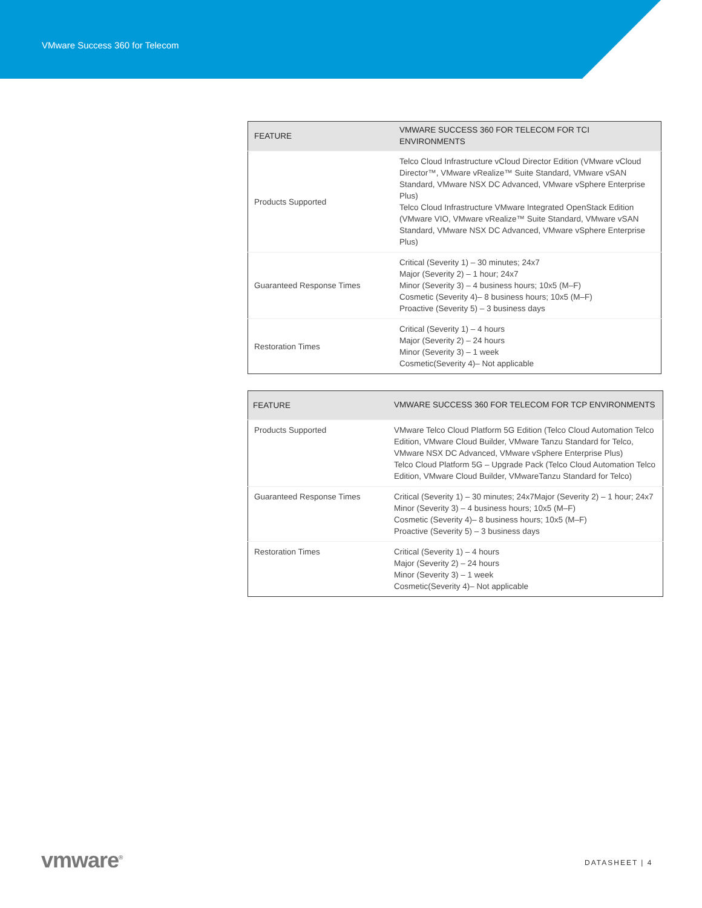VMware Success 360 for Telecom
| FEATURE | VMWARE SUCCESS 360 FOR TELECOM FOR TCI ENVIRONMENTS |
| --- | --- |
| Products Supported | Telco Cloud Infrastructure vCloud Director Edition (VMware vCloud Director™, VMware vRealize™ Suite Standard, VMware vSAN Standard, VMware NSX DC Advanced, VMware vSphere Enterprise Plus) Telco Cloud Infrastructure VMware Integrated OpenStack Edition (VMware VIO, VMware vRealize™ Suite Standard, VMware vSAN Standard, VMware NSX DC Advanced, VMware vSphere Enterprise Plus) |
| Guaranteed Response Times | Critical (Severity 1) – 30 minutes; 24x7 Major (Severity 2) – 1 hour; 24x7 Minor (Severity 3) – 4 business hours; 10x5 (M–F) Cosmetic (Severity 4)– 8 business hours; 10x5 (M–F) Proactive (Severity 5) – 3 business days |
| Restoration Times | Critical (Severity 1) – 4 hours Major (Severity 2) – 24 hours Minor (Severity 3) – 1 week Cosmetic(Severity 4)– Not applicable |
| FEATURE | VMWARE SUCCESS 360 FOR TELECOM FOR TCP ENVIRONMENTS |
| --- | --- |
| Products Supported | VMware Telco Cloud Platform 5G Edition (Telco Cloud Automation Telco Edition, VMware Cloud Builder, VMware Tanzu Standard for Telco, VMware NSX DC Advanced, VMware vSphere Enterprise Plus) Telco Cloud Platform 5G – Upgrade Pack (Telco Cloud Automation Telco Edition, VMware Cloud Builder, VMwareTanzu Standard for Telco) |
| Guaranteed Response Times | Critical (Severity 1) – 30 minutes; 24x7Major (Severity 2) – 1 hour; 24x7 Minor (Severity 3) – 4 business hours; 10x5 (M–F) Cosmetic (Severity 4)– 8 business hours; 10x5 (M–F) Proactive (Severity 5) – 3 business days |
| Restoration Times | Critical (Severity 1) – 4 hours Major (Severity 2) – 24 hours Minor (Severity 3) – 1 week Cosmetic(Severity 4)– Not applicable |
vmware<sup>®</sup> DATASHEET | 4